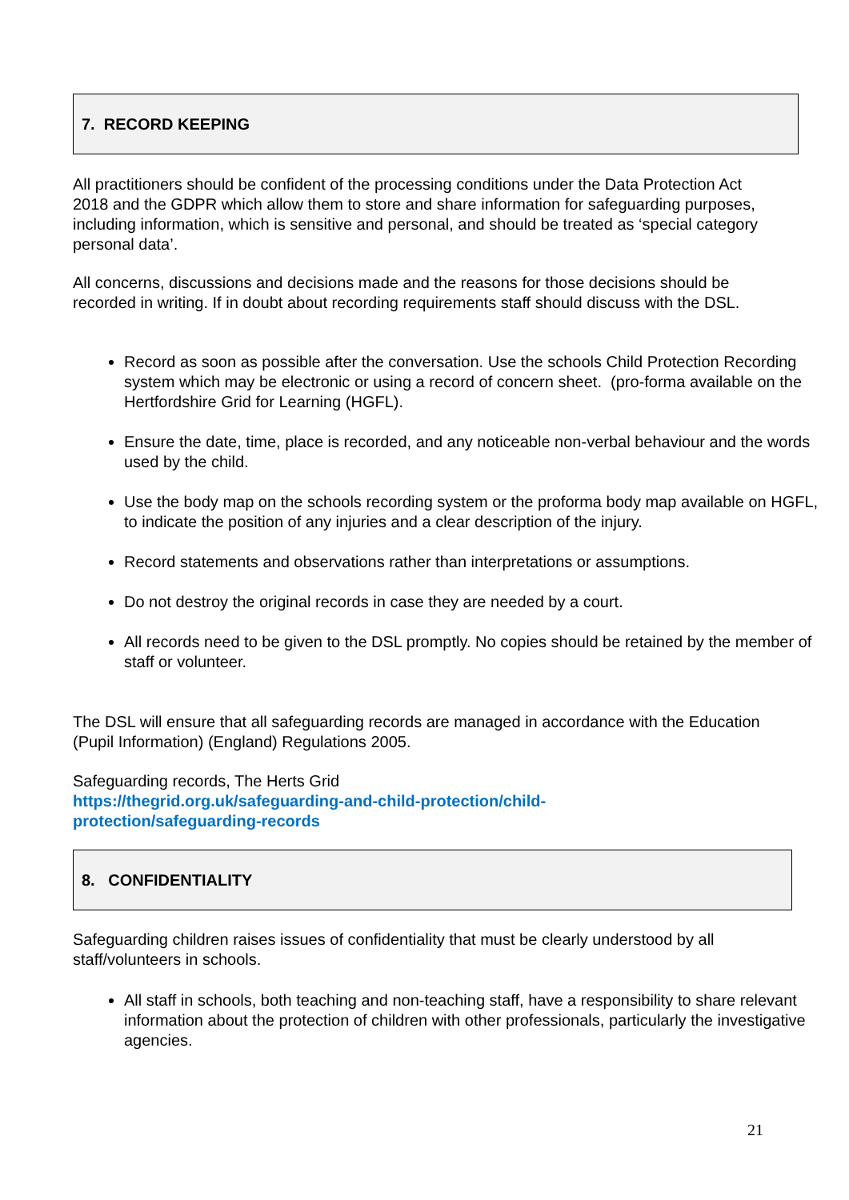7. RECORD KEEPING
All practitioners should be confident of the processing conditions under the Data Protection Act 2018 and the GDPR which allow them to store and share information for safeguarding purposes, including information, which is sensitive and personal, and should be treated as ‘special category personal data’.
All concerns, discussions and decisions made and the reasons for those decisions should be recorded in writing. If in doubt about recording requirements staff should discuss with the DSL.
Record as soon as possible after the conversation. Use the schools Child Protection Recording system which may be electronic or using a record of concern sheet. (pro-forma available on the Hertfordshire Grid for Learning (HGFL).
Ensure the date, time, place is recorded, and any noticeable non-verbal behaviour and the words used by the child.
Use the body map on the schools recording system or the proforma body map available on HGFL, to indicate the position of any injuries and a clear description of the injury.
Record statements and observations rather than interpretations or assumptions.
Do not destroy the original records in case they are needed by a court.
All records need to be given to the DSL promptly. No copies should be retained by the member of staff or volunteer.
The DSL will ensure that all safeguarding records are managed in accordance with the Education (Pupil Information) (England) Regulations 2005.
Safeguarding records, The Herts Grid
https://thegrid.org.uk/safeguarding-and-child-protection/child-
protection/safeguarding-records
8. CONFIDENTIALITY
Safeguarding children raises issues of confidentiality that must be clearly understood by all staff/volunteers in schools.
All staff in schools, both teaching and non-teaching staff, have a responsibility to share relevant information about the protection of children with other professionals, particularly the investigative agencies.
21